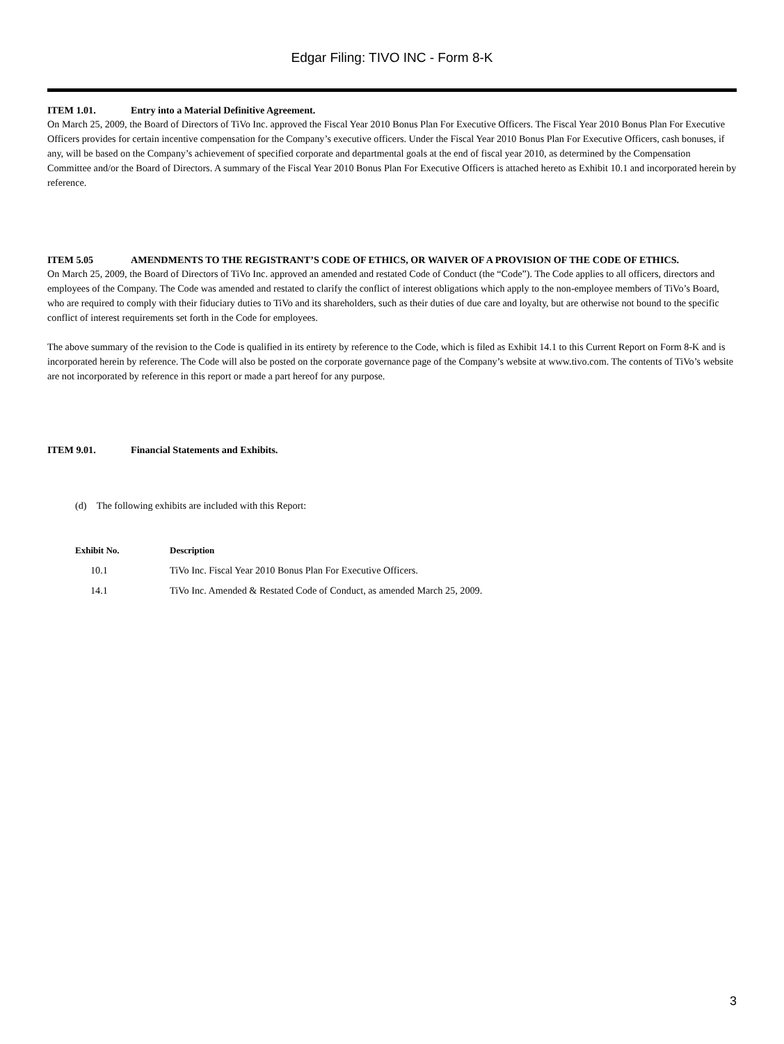Edgar Filing: TIVO INC - Form 8-K
ITEM 1.01. Entry into a Material Definitive Agreement.
On March 25, 2009, the Board of Directors of TiVo Inc. approved the Fiscal Year 2010 Bonus Plan For Executive Officers. The Fiscal Year 2010 Bonus Plan For Executive Officers provides for certain incentive compensation for the Company’s executive officers. Under the Fiscal Year 2010 Bonus Plan For Executive Officers, cash bonuses, if any, will be based on the Company’s achievement of specified corporate and departmental goals at the end of fiscal year 2010, as determined by the Compensation Committee and/or the Board of Directors. A summary of the Fiscal Year 2010 Bonus Plan For Executive Officers is attached hereto as Exhibit 10.1 and incorporated herein by reference.
ITEM 5.05 AMENDMENTS TO THE REGISTRANT’S CODE OF ETHICS, OR WAIVER OF A PROVISION OF THE CODE OF ETHICS.
On March 25, 2009, the Board of Directors of TiVo Inc. approved an amended and restated Code of Conduct (the “Code”). The Code applies to all officers, directors and employees of the Company. The Code was amended and restated to clarify the conflict of interest obligations which apply to the non-employee members of TiVo’s Board, who are required to comply with their fiduciary duties to TiVo and its shareholders, such as their duties of due care and loyalty, but are otherwise not bound to the specific conflict of interest requirements set forth in the Code for employees.
The above summary of the revision to the Code is qualified in its entirety by reference to the Code, which is filed as Exhibit 14.1 to this Current Report on Form 8-K and is incorporated herein by reference. The Code will also be posted on the corporate governance page of the Company’s website at www.tivo.com. The contents of TiVo’s website are not incorporated by reference in this report or made a part hereof for any purpose.
ITEM 9.01. Financial Statements and Exhibits.
(d) The following exhibits are included with this Report:
| Exhibit No. | Description |
| --- | --- |
| 10.1 | TiVo Inc. Fiscal Year 2010 Bonus Plan For Executive Officers. |
| 14.1 | TiVo Inc. Amended & Restated Code of Conduct, as amended March 25, 2009. |
3